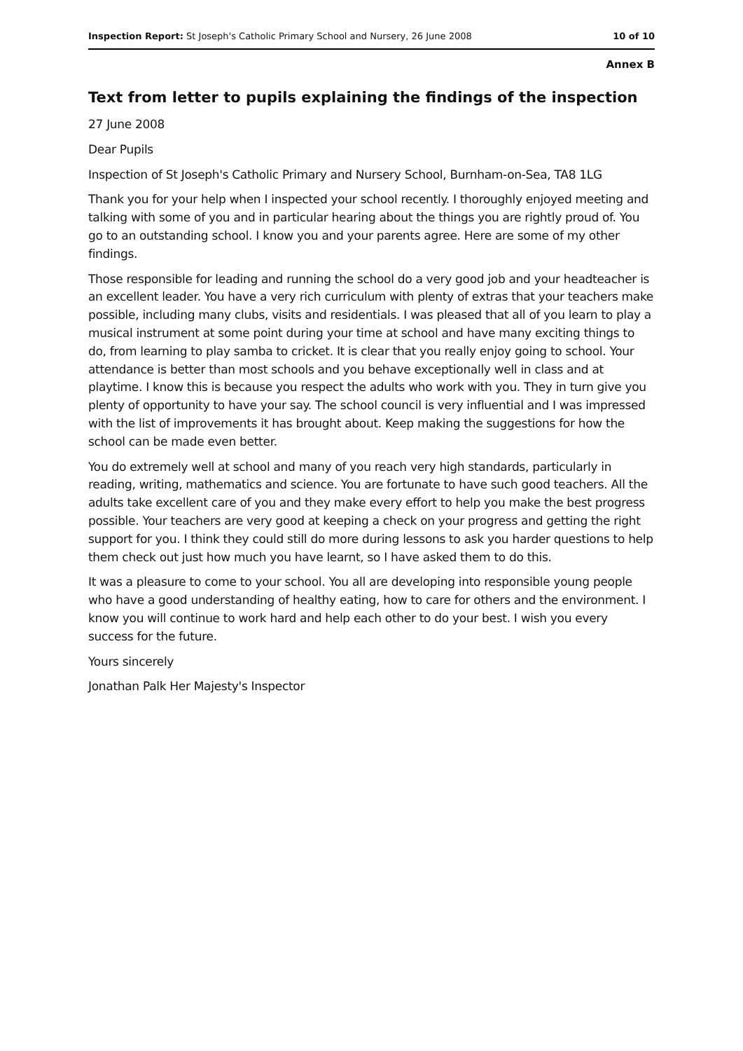Inspection Report: St Joseph's Catholic Primary School and Nursery, 26 June 2008 10 of 10
Annex B
Text from letter to pupils explaining the findings of the inspection
27 June 2008
Dear Pupils
Inspection of St Joseph's Catholic Primary and Nursery School, Burnham-on-Sea, TA8 1LG
Thank you for your help when I inspected your school recently. I thoroughly enjoyed meeting and talking with some of you and in particular hearing about the things you are rightly proud of. You go to an outstanding school. I know you and your parents agree. Here are some of my other findings.
Those responsible for leading and running the school do a very good job and your headteacher is an excellent leader. You have a very rich curriculum with plenty of extras that your teachers make possible, including many clubs, visits and residentials. I was pleased that all of you learn to play a musical instrument at some point during your time at school and have many exciting things to do, from learning to play samba to cricket. It is clear that you really enjoy going to school. Your attendance is better than most schools and you behave exceptionally well in class and at playtime. I know this is because you respect the adults who work with you. They in turn give you plenty of opportunity to have your say. The school council is very influential and I was impressed with the list of improvements it has brought about. Keep making the suggestions for how the school can be made even better.
You do extremely well at school and many of you reach very high standards, particularly in reading, writing, mathematics and science. You are fortunate to have such good teachers. All the adults take excellent care of you and they make every effort to help you make the best progress possible. Your teachers are very good at keeping a check on your progress and getting the right support for you. I think they could still do more during lessons to ask you harder questions to help them check out just how much you have learnt, so I have asked them to do this.
It was a pleasure to come to your school. You all are developing into responsible young people who have a good understanding of healthy eating, how to care for others and the environment. I know you will continue to work hard and help each other to do your best. I wish you every success for the future.
Yours sincerely
Jonathan Palk Her Majesty's Inspector